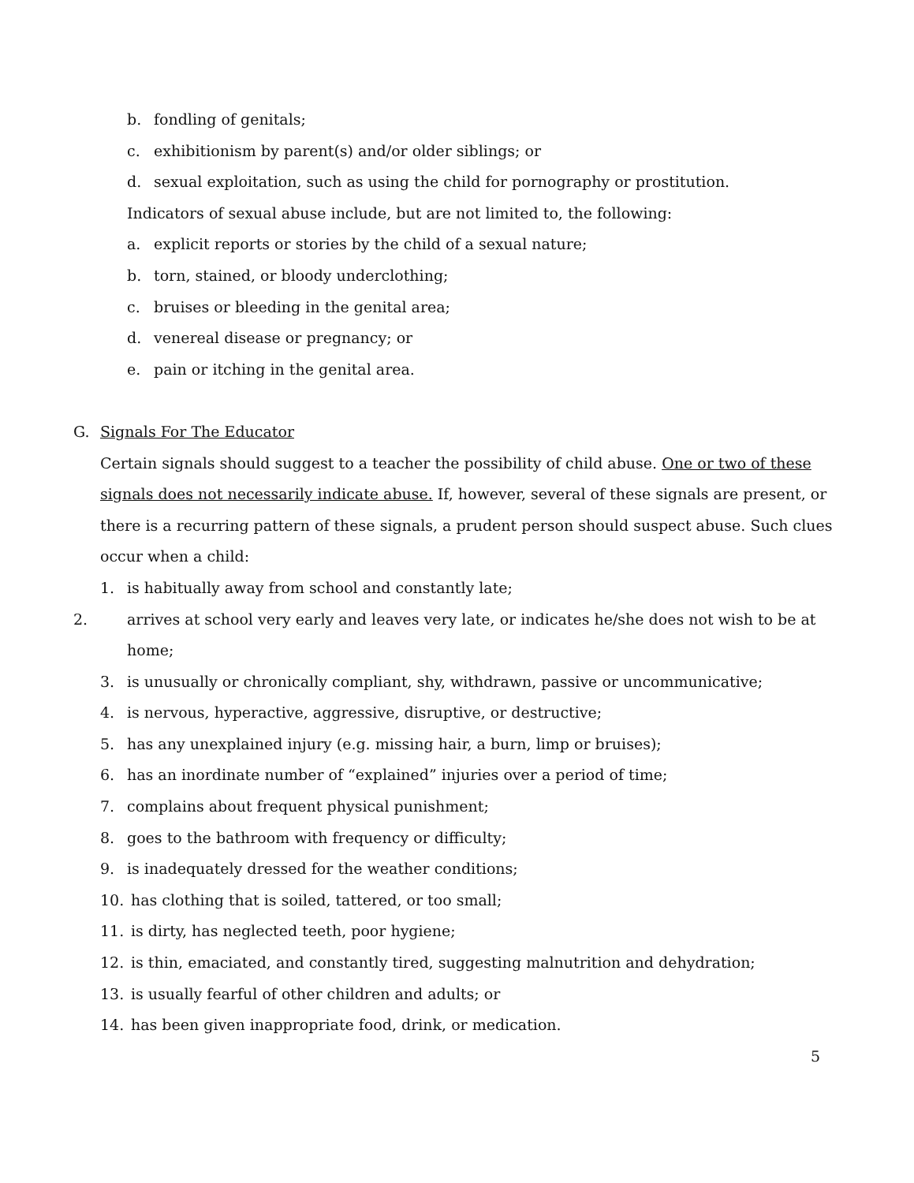b. fondling of genitals;
c. exhibitionism by parent(s) and/or older siblings; or
d. sexual exploitation, such as using the child for pornography or prostitution.
Indicators of sexual abuse include, but are not limited to, the following:
a. explicit reports or stories by the child of a sexual nature;
b. torn, stained, or bloody underclothing;
c. bruises or bleeding in the genital area;
d. venereal disease or pregnancy; or
e. pain or itching in the genital area.
G. Signals For The Educator
Certain signals should suggest to a teacher the possibility of child abuse. One or two of these signals does not necessarily indicate abuse. If, however, several of these signals are present, or there is a recurring pattern of these signals, a prudent person should suspect abuse. Such clues occur when a child:
1. is habitually away from school and constantly late;
2. arrives at school very early and leaves very late, or indicates he/she does not wish to be at home;
3. is unusually or chronically compliant, shy, withdrawn, passive or uncommunicative;
4. is nervous, hyperactive, aggressive, disruptive, or destructive;
5. has any unexplained injury (e.g. missing hair, a burn, limp or bruises);
6. has an inordinate number of “explained” injuries over a period of time;
7. complains about frequent physical punishment;
8. goes to the bathroom with frequency or difficulty;
9. is inadequately dressed for the weather conditions;
10. has clothing that is soiled, tattered, or too small;
11. is dirty, has neglected teeth, poor hygiene;
12. is thin, emaciated, and constantly tired, suggesting malnutrition and dehydration;
13. is usually fearful of other children and adults; or
14. has been given inappropriate food, drink, or medication.
5